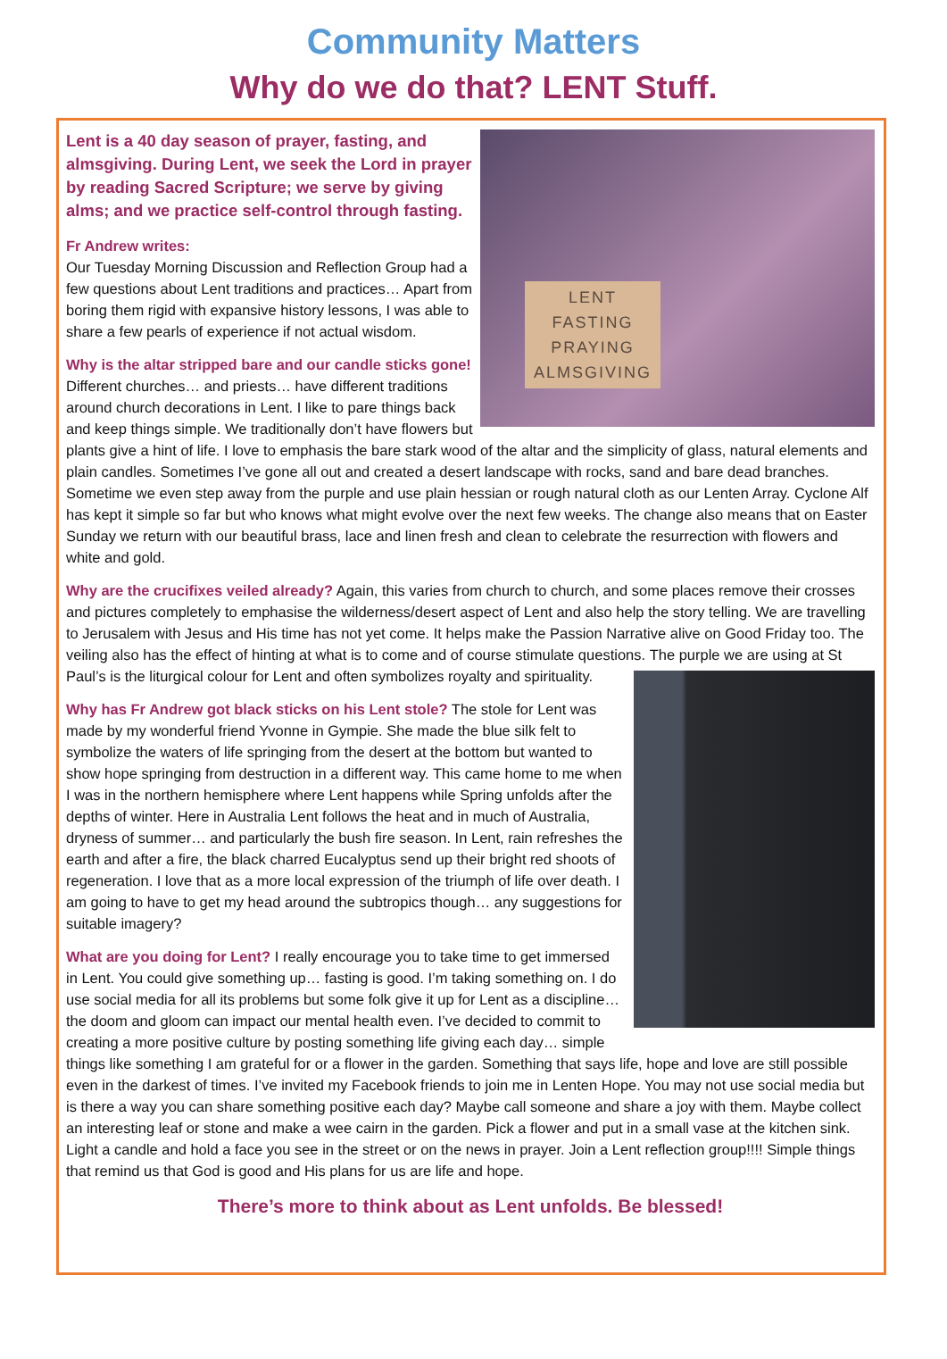Community Matters
Why do we do that? LENT Stuff.
LENT
FASTING
PRAYING
ALMSGIVING
Lent is a 40 day season of prayer, fasting, and almsgiving. During Lent, we seek the Lord in prayer by reading Sacred Scripture; we serve by giving alms; and we practice self-control through fasting.
Fr Andrew writes:
Our Tuesday Morning Discussion and Reflection Group had a few questions about Lent traditions and practices… Apart from boring them rigid with expansive history lessons, I was able to share a few pearls of experience if not actual wisdom.
Why is the altar stripped bare and our candle sticks gone! Different churches… and priests… have different traditions around church decorations in Lent. I like to pare things back and keep things simple. We traditionally don’t have flowers but plants give a hint of life. I love to emphasis the bare stark wood of the altar and the simplicity of glass, natural elements and plain candles. Sometimes I’ve gone all out and created a desert landscape with rocks, sand and bare dead branches. Sometime we even step away from the purple and use plain hessian or rough natural cloth as our Lenten Array. Cyclone Alf has kept it simple so far but who knows what might evolve over the next few weeks. The change also means that on Easter Sunday we return with our beautiful brass, lace and linen fresh and clean to celebrate the resurrection with flowers and white and gold.
Why are the crucifixes veiled already? Again, this varies from church to church, and some places remove their crosses and pictures completely to emphasise the wilderness/desert aspect of Lent and also help the story telling. We are travelling to Jerusalem with Jesus and His time has not yet come. It helps make the Passion Narrative alive on Good Friday too. The veiling also has the effect of hinting at what is to come and of course stimulate questions. The purple we are using at St Paul’s is the liturgical colour for Lent and often symbolizes royalty and spirituality.
Why has Fr Andrew got black sticks on his Lent stole? The stole for Lent was made by my wonderful friend Yvonne in Gympie. She made the blue silk felt to symbolize the waters of life springing from the desert at the bottom but wanted to show hope springing from destruction in a different way. This came home to me when I was in the northern hemisphere where Lent happens while Spring unfolds after the depths of winter. Here in Australia Lent follows the heat and in much of Australia, dryness of summer… and particularly the bush fire season. In Lent, rain refreshes the earth and after a fire, the black charred Eucalyptus send up their bright red shoots of regeneration. I love that as a more local expression of the triumph of life over death. I am going to have to get my head around the subtropics though… any suggestions for suitable imagery?
What are you doing for Lent? I really encourage you to take time to get immersed in Lent. You could give something up… fasting is good. I’m taking something on. I do use social media for all its problems but some folk give it up for Lent as a discipline… the doom and gloom can impact our mental health even. I’ve decided to commit to creating a more positive culture by posting something life giving each day… simple things like something I am grateful for or a flower in the garden. Something that says life, hope and love are still possible even in the darkest of times. I’ve invited my Facebook friends to join me in Lenten Hope. You may not use social media but is there a way you can share something positive each day? Maybe call someone and share a joy with them. Maybe collect an interesting leaf or stone and make a wee cairn in the garden. Pick a flower and put in a small vase at the kitchen sink. Light a candle and hold a face you see in the street or on the news in prayer. Join a Lent reflection group!!!! Simple things that remind us that God is good and His plans for us are life and hope.
There’s more to think about as Lent unfolds. Be blessed!